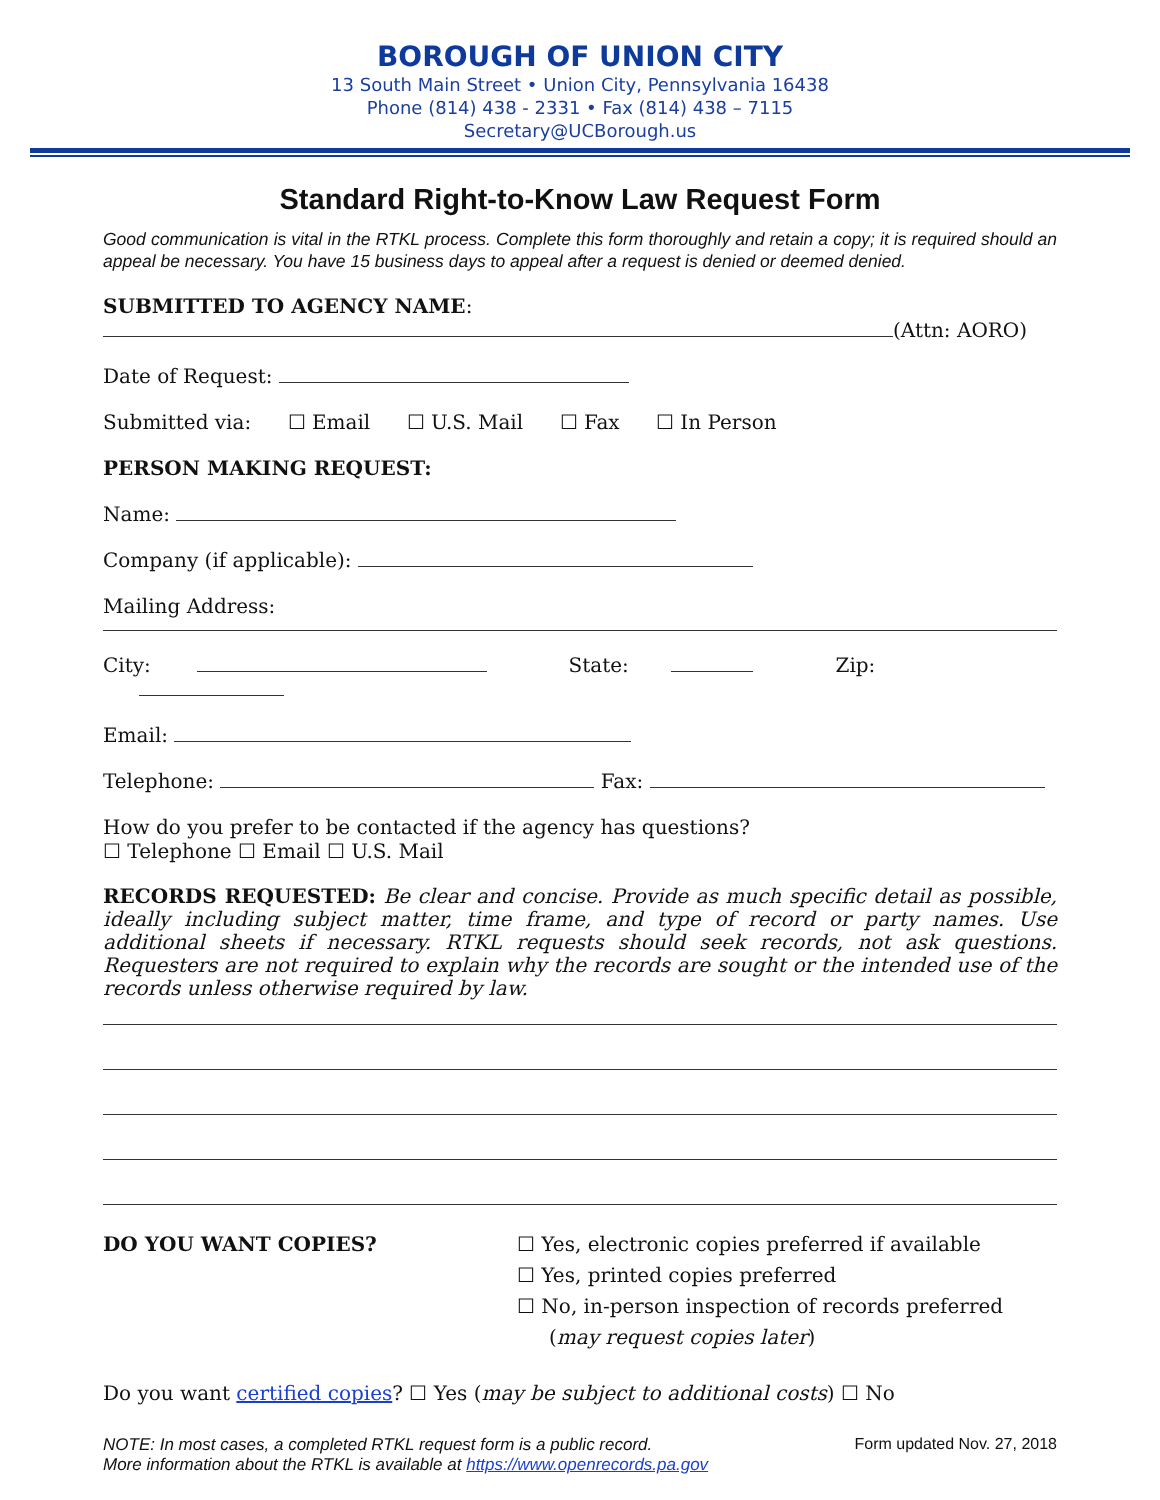BOROUGH OF UNION CITY
13 South Main Street • Union City, Pennsylvania 16438
Phone (814) 438 - 2331 • Fax (814) 438 – 7115
Secretary@UCBorough.us
Standard Right-to-Know Law Request Form
Good communication is vital in the RTKL process. Complete this form thoroughly and retain a copy; it is required should an appeal be necessary. You have 15 business days to appeal after a request is denied or deemed denied.
SUBMITTED TO AGENCY NAME:
(Attn: AORO)
Date of Request:
Submitted via: ☐ Email ☐ U.S. Mail ☐ Fax ☐ In Person
PERSON MAKING REQUEST:
Name:
Company (if applicable):
Mailing Address:
City: State: Zip:
Email:
Telephone: Fax:
How do you prefer to be contacted if the agency has questions?
☐ Telephone ☐ Email ☐ U.S. Mail
RECORDS REQUESTED: Be clear and concise. Provide as much specific detail as possible, ideally including subject matter, time frame, and type of record or party names. Use additional sheets if necessary. RTKL requests should seek records, not ask questions. Requesters are not required to explain why the records are sought or the intended use of the records unless otherwise required by law.
DO YOU WANT COPIES? ☐ Yes, electronic copies preferred if available
☐ Yes, printed copies preferred
☐ No, in-person inspection of records preferred
(may request copies later)
Do you want certified copies? ☐ Yes (may be subject to additional costs) ☐ No
NOTE: In most cases, a completed RTKL request form is a public record.
More information about the RTKL is available at https://www.openrecords.pa.gov
Form updated Nov. 27, 2018